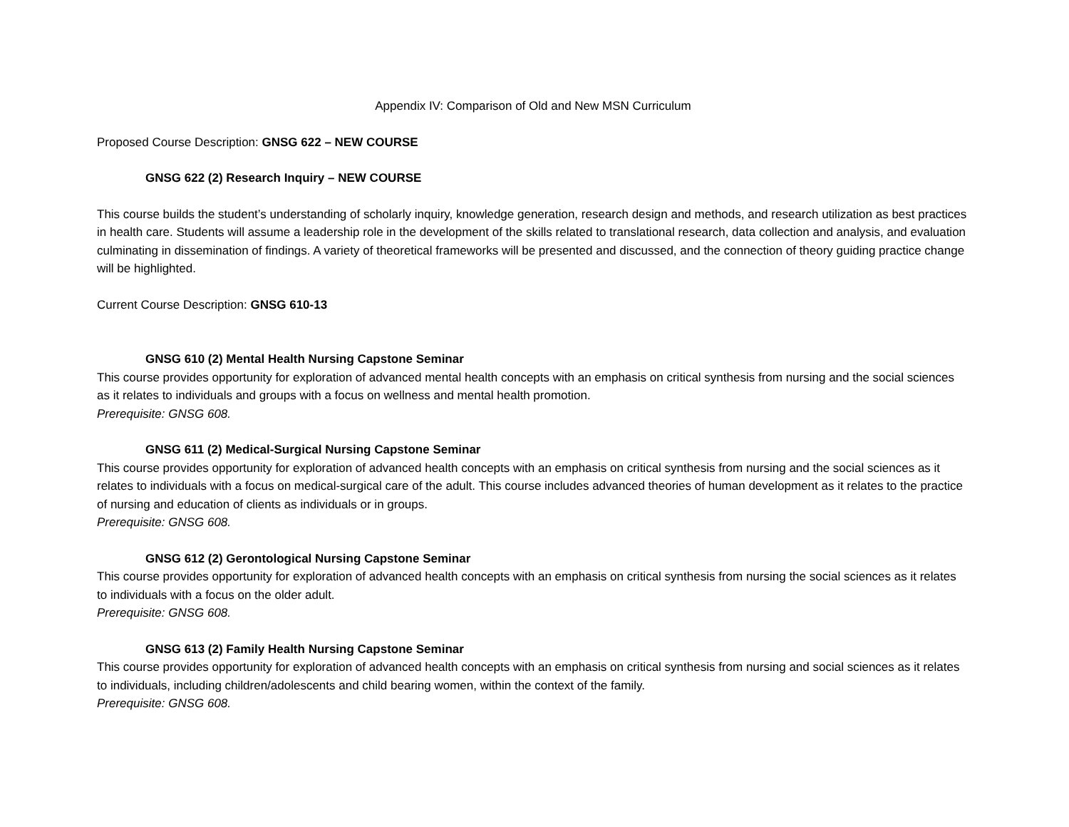Appendix IV: Comparison of Old and New MSN Curriculum
Proposed Course Description: GNSG 622 – NEW COURSE
GNSG 622 (2) Research Inquiry – NEW COURSE
This course builds the student’s understanding of scholarly inquiry, knowledge generation, research design and methods, and research utilization as best practices in health care. Students will assume a leadership role in the development of the skills related to translational research, data collection and analysis, and evaluation culminating in dissemination of findings. A variety of theoretical frameworks will be presented and discussed, and the connection of theory guiding practice change will be highlighted.
Current Course Description: GNSG 610-13
GNSG 610 (2) Mental Health Nursing Capstone Seminar
This course provides opportunity for exploration of advanced mental health concepts with an emphasis on critical synthesis from nursing and the social sciences as it relates to individuals and groups with a focus on wellness and mental health promotion.
Prerequisite: GNSG 608.
GNSG 611 (2) Medical-Surgical Nursing Capstone Seminar
This course provides opportunity for exploration of advanced health concepts with an emphasis on critical synthesis from nursing and the social sciences as it relates to individuals with a focus on medical-surgical care of the adult. This course includes advanced theories of human development as it relates to the practice of nursing and education of clients as individuals or in groups.
Prerequisite: GNSG 608.
GNSG 612 (2) Gerontological Nursing Capstone Seminar
This course provides opportunity for exploration of advanced health concepts with an emphasis on critical synthesis from nursing the social sciences as it relates to individuals with a focus on the older adult.
Prerequisite: GNSG 608.
GNSG 613 (2) Family Health Nursing Capstone Seminar
This course provides opportunity for exploration of advanced health concepts with an emphasis on critical synthesis from nursing and social sciences as it relates to individuals, including children/adolescents and child bearing women, within the context of the family.
Prerequisite: GNSG 608.